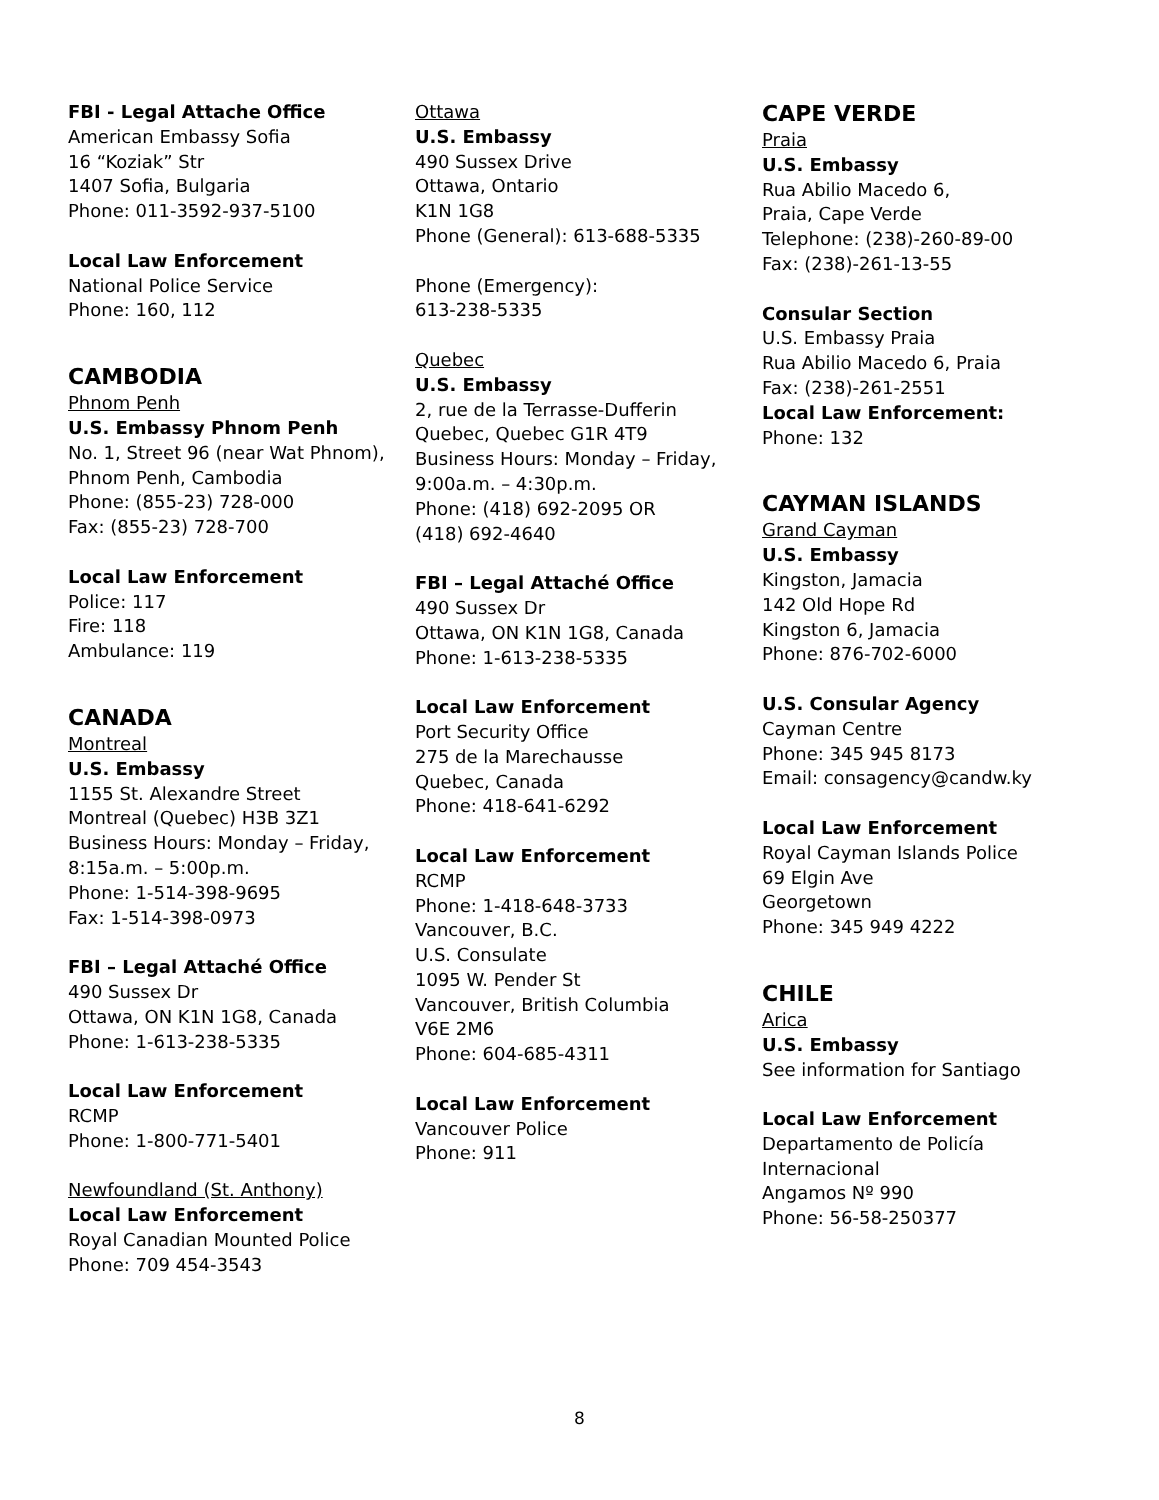FBI - Legal Attache Office
American Embassy Sofia
16 “Koziak” Str
1407 Sofia, Bulgaria
Phone: 011-3592-937-5100
Local Law Enforcement
National Police Service
Phone: 160, 112
CAMBODIA
Phnom Penh
U.S. Embassy Phnom Penh
No. 1, Street 96 (near Wat Phnom),
Phnom Penh, Cambodia
Phone: (855-23) 728-000
Fax: (855-23) 728-700
Local Law Enforcement
Police: 117
Fire: 118
Ambulance: 119
CANADA
Montreal
U.S. Embassy
1155 St. Alexandre Street
Montreal (Quebec) H3B 3Z1
Business Hours: Monday – Friday,
8:15a.m. – 5:00p.m.
Phone: 1-514-398-9695
Fax: 1-514-398-0973
FBI – Legal Attaché Office
490 Sussex Dr
Ottawa, ON K1N 1G8, Canada
Phone: 1-613-238-5335
Local Law Enforcement
RCMP
Phone: 1-800-771-5401
Newfoundland (St. Anthony)
Local Law Enforcement
Royal Canadian Mounted Police
Phone: 709 454-3543
Ottawa
U.S. Embassy
490 Sussex Drive
Ottawa, Ontario
K1N 1G8
Phone (General): 613-688-5335
Phone (Emergency):
613-238-5335
Quebec
U.S. Embassy
2, rue de la Terrasse-Dufferin
Quebec, Quebec G1R 4T9
Business Hours: Monday – Friday,
9:00a.m. – 4:30p.m.
Phone: (418) 692-2095 OR
(418) 692-4640
FBI – Legal Attaché Office
490 Sussex Dr
Ottawa, ON K1N 1G8, Canada
Phone: 1-613-238-5335
Local Law Enforcement
Port Security Office
275 de la Marechausse
Quebec, Canada
Phone: 418-641-6292
Local Law Enforcement
RCMP
Phone: 1-418-648-3733
Vancouver, B.C.
U.S. Consulate
1095 W. Pender St
Vancouver, British Columbia
V6E 2M6
Phone: 604-685-4311
Local Law Enforcement
Vancouver Police
Phone: 911
CAPE VERDE
Praia
U.S. Embassy
Rua Abilio Macedo 6,
Praia, Cape Verde
Telephone: (238)-260-89-00
Fax: (238)-261-13-55
Consular Section
U.S. Embassy Praia
Rua Abilio Macedo 6, Praia
Fax: (238)-261-2551
Local Law Enforcement:
Phone: 132
CAYMAN ISLANDS
Grand Cayman
U.S. Embassy
Kingston, Jamacia
142 Old Hope Rd
Kingston 6, Jamacia
Phone: 876-702-6000
U.S. Consular Agency
Cayman Centre
Phone: 345 945 8173
Email: consagency@candw.ky
Local Law Enforcement
Royal Cayman Islands Police
69 Elgin Ave
Georgetown
Phone: 345 949 4222
CHILE
Arica
U.S. Embassy
See information for Santiago
Local Law Enforcement
Departamento de Policía
Internacional
Angamos Nº 990
Phone: 56-58-250377
8